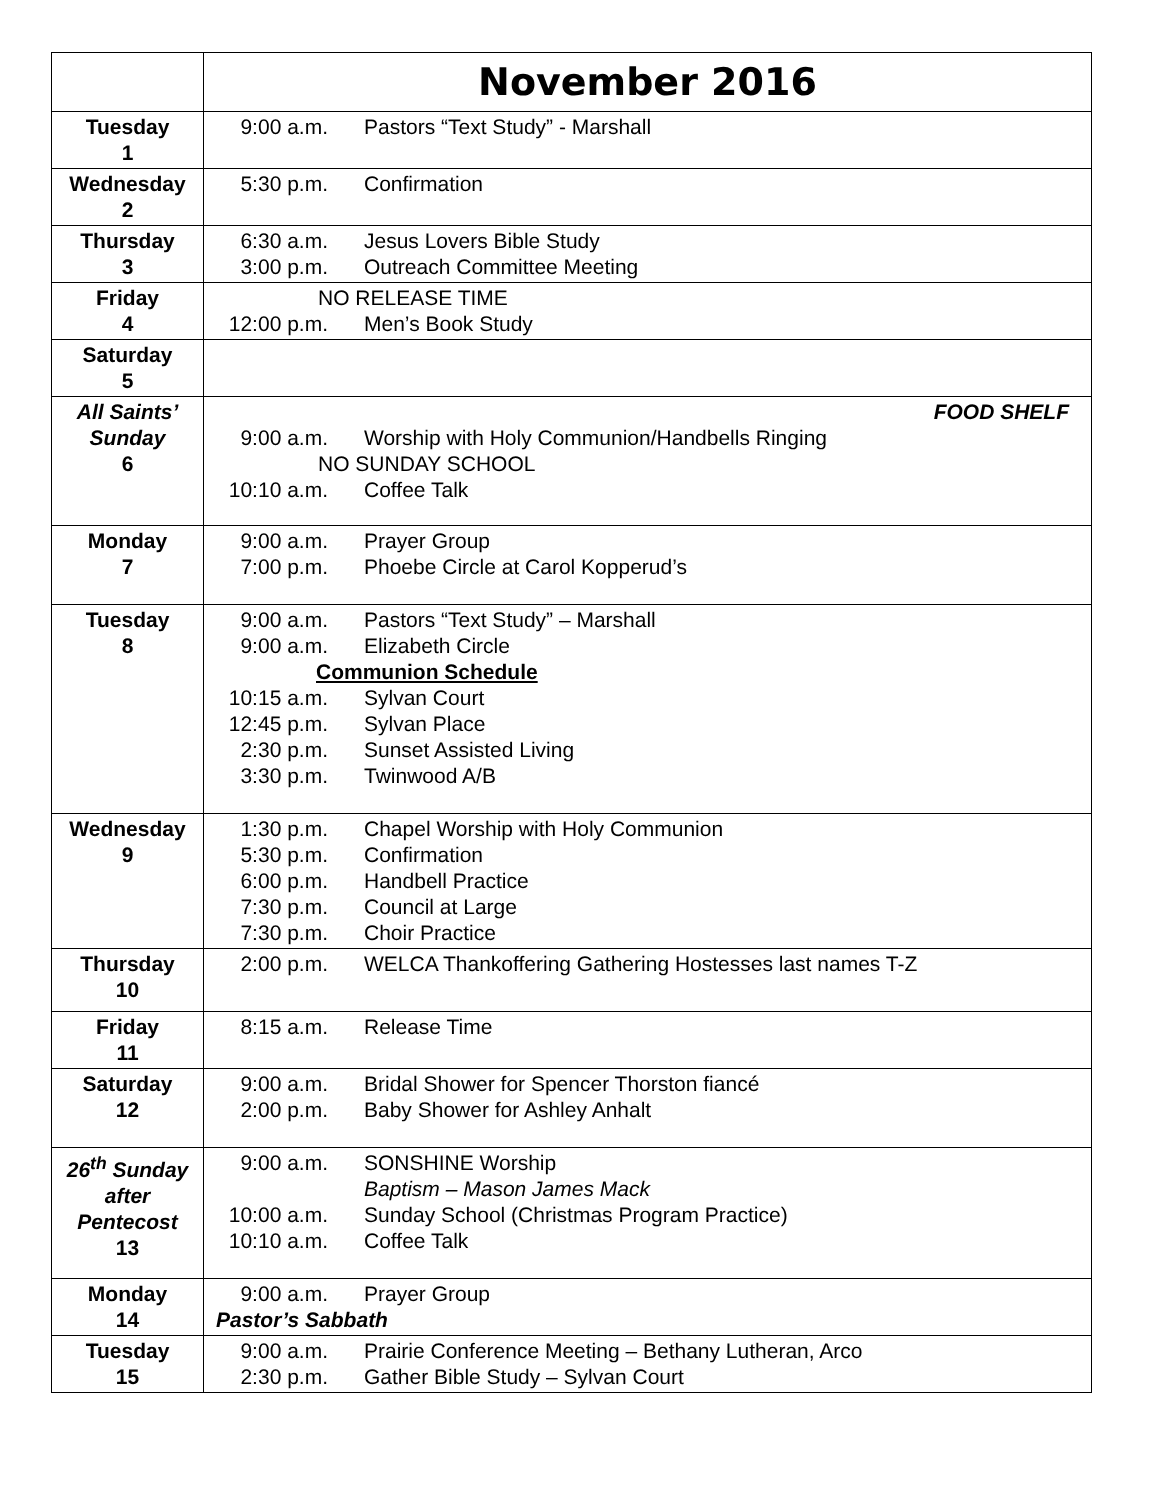| | November 2016 |
| Tuesday 1 | 9:00 a.m. Pastors “Text Study” - Marshall |
| Wednesday 2 | 5:30 p.m. Confirmation |
| Thursday 3 | 6:30 a.m. Jesus Lovers Bible Study 3:00 p.m. Outreach Committee Meeting |
| Friday 4 | NO RELEASE TIME 12:00 p.m. Men’s Book Study |
| Saturday 5 | |
| All Saints’ Sunday 6 | FOOD SHELF 9:00 a.m. Worship with Holy Communion/Handbells Ringing NO SUNDAY SCHOOL 10:10 a.m. Coffee Talk |
| Monday 7 | 9:00 a.m. Prayer Group 7:00 p.m. Phoebe Circle at Carol Kopperud’s |
| Tuesday 8 | 9:00 a.m. Pastors “Text Study” – Marshall 9:00 a.m. Elizabeth Circle Communion Schedule 10:15 a.m. Sylvan Court 12:45 p.m. Sylvan Place 2:30 p.m. Sunset Assisted Living 3:30 p.m. Twinwood A/B |
| Wednesday 9 | 1:30 p.m. Chapel Worship with Holy Communion 5:30 p.m. Confirmation 6:00 p.m. Handbell Practice 7:30 p.m. Council at Large 7:30 p.m. Choir Practice |
| Thursday 10 | 2:00 p.m. WELCA Thankoffering Gathering Hostesses last names T-Z |
| Friday 11 | 8:15 a.m. Release Time |
| Saturday 12 | 9:00 a.m. Bridal Shower for Spencer Thorston fiancé 2:00 p.m. Baby Shower for Ashley Anhalt |
| 26<sup>th</sup> Sunday after Pentecost 13 | 9:00 a.m. SONSHINE Worship Baptism – Mason James Mack 10:00 a.m. Sunday School (Christmas Program Practice) 10:10 a.m. Coffee Talk |
| Monday 14 | 9:00 a.m. Prayer Group Pastor’s Sabbath |
| Tuesday 15 | 9:00 a.m. Prairie Conference Meeting – Bethany Lutheran, Arco 2:30 p.m. Gather Bible Study – Sylvan Court |